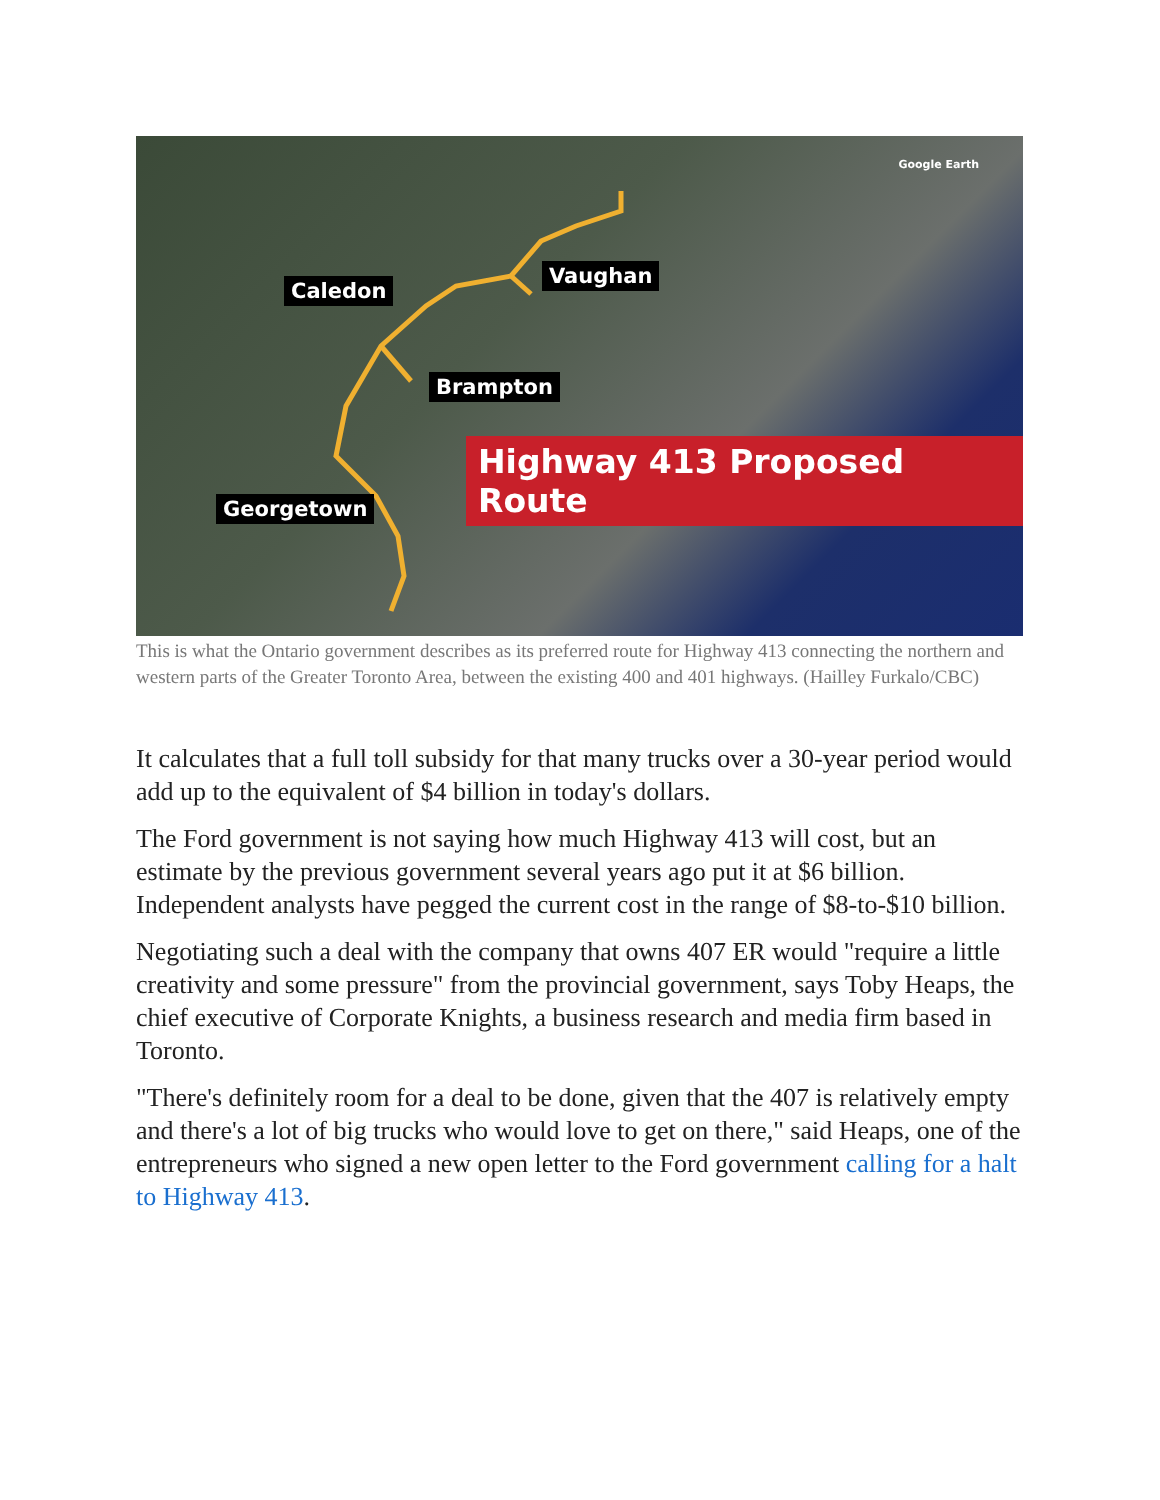Google Earth
Caledon
Vaughan
Brampton
Georgetown
Highway 413 Proposed Route
This is what the Ontario government describes as its preferred route for Highway 413 connecting the northern and western parts of the Greater Toronto Area, between the existing 400 and 401 highways. (Hailley Furkalo/CBC)
It calculates that a full toll subsidy for that many trucks over a 30-year period would add up to the equivalent of $4 billion in today's dollars.
The Ford government is not saying how much Highway 413 will cost, but an estimate by the previous government several years ago put it at $6 billion. Independent analysts have pegged the current cost in the range of $8-to-$10 billion.
Negotiating such a deal with the company that owns 407 ER would "require a little creativity and some pressure" from the provincial government, says Toby Heaps, the chief executive of Corporate Knights, a business research and media firm based in Toronto.
"There's definitely room for a deal to be done, given that the 407 is relatively empty and there's a lot of big trucks who would love to get on there," said Heaps, one of the entrepreneurs who signed a new open letter to the Ford government calling for a halt to Highway 413.